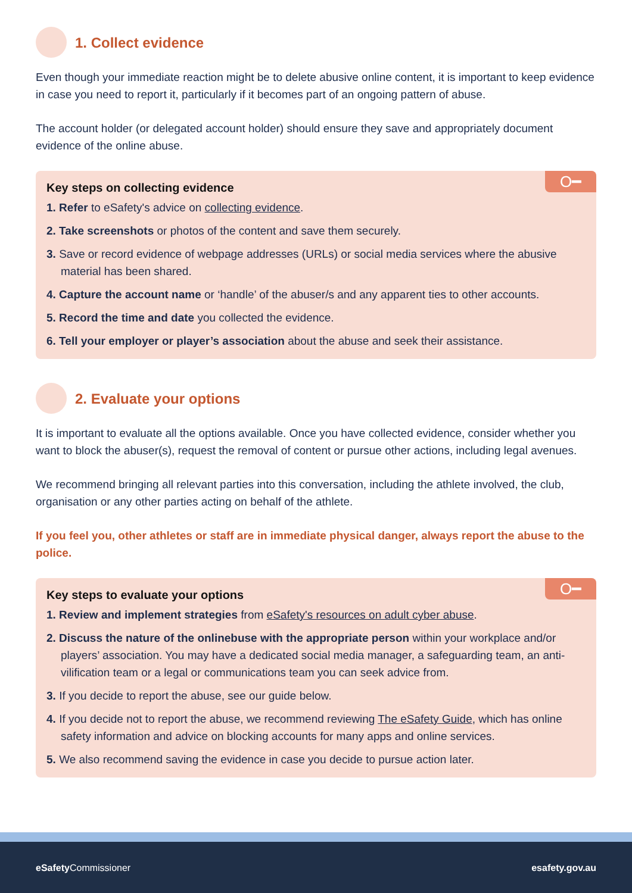1. Collect evidence
Even though your immediate reaction might be to delete abusive online content, it is important to keep evidence in case you need to report it, particularly if it becomes part of an ongoing pattern of abuse.
The account holder (or delegated account holder) should ensure they save and appropriately document evidence of the online abuse.
O━
Key steps on collecting evidence
1. Refer to eSafety's advice on collecting evidence.
2. Take screenshots or photos of the content and save them securely.
3. Save or record evidence of webpage addresses (URLs) or social media services where the abusive material has been shared.
4. Capture the account name or ‘handle’ of the abuser/s and any apparent ties to other accounts.
5. Record the time and date you collected the evidence.
6. Tell your employer or player’s association about the abuse and seek their assistance.
2. Evaluate your options
It is important to evaluate all the options available. Once you have collected evidence, consider whether you want to block the abuser(s), request the removal of content or pursue other actions, including legal avenues.
We recommend bringing all relevant parties into this conversation, including the athlete involved, the club, organisation or any other parties acting on behalf of the athlete.
If you feel you, other athletes or staff are in immediate physical danger, always report the abuse to the police.
O━
Key steps to evaluate your options
1. Review and implement strategies from eSafety's resources on adult cyber abuse.
2. Discuss the nature of the onlinebuse with the appropriate person within your workplace and/or players’ association. You may have a dedicated social media manager, a safeguarding team, an anti-vilification team or a legal or communications team you can seek advice from.
3. If you decide to report the abuse, see our guide below.
4. If you decide not to report the abuse, we recommend reviewing The eSafety Guide, which has online safety information and advice on blocking accounts for many apps and online services.
5. We also recommend saving the evidence in case you decide to pursue action later.
eSafety Commissioner esafety.gov.au